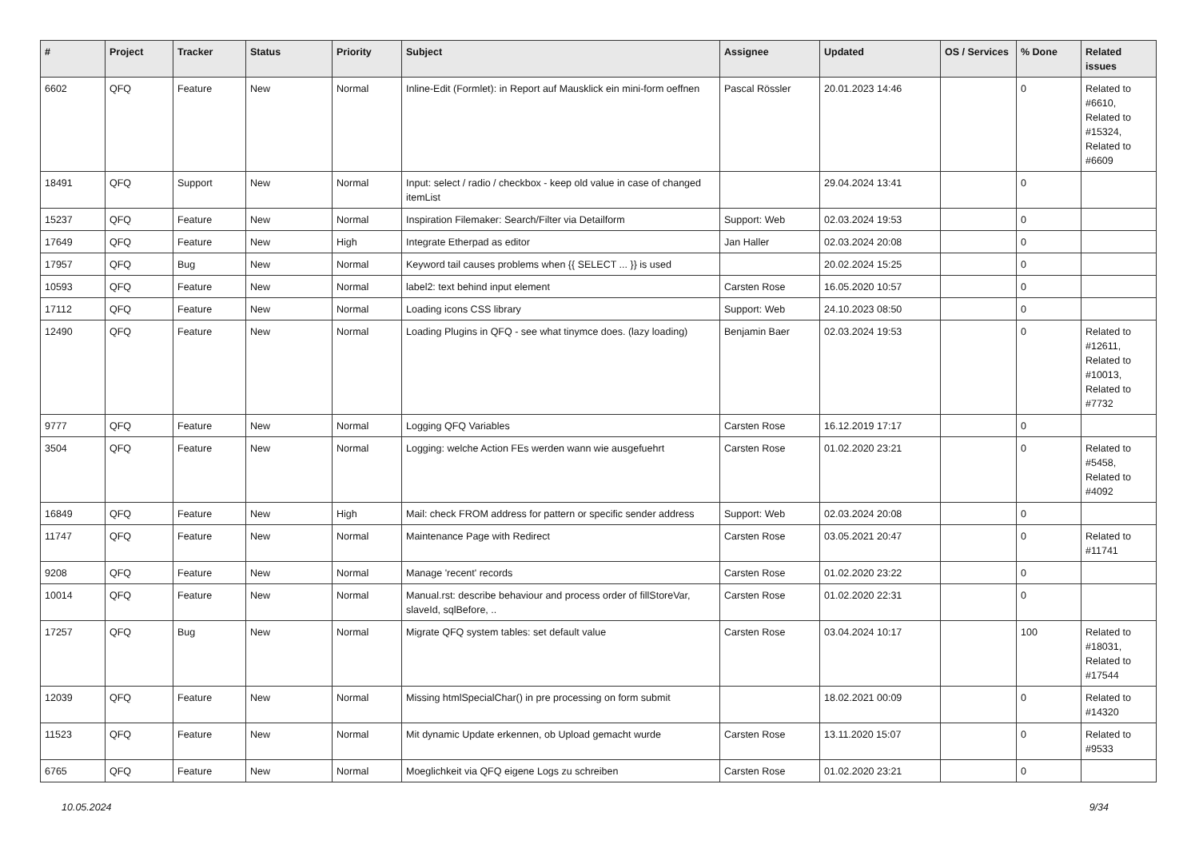| # | Project | Tracker | Status | Priority | Subject | Assignee | Updated | OS / Services | % Done | Related issues |
| --- | --- | --- | --- | --- | --- | --- | --- | --- | --- | --- |
| 6602 | QFQ | Feature | New | Normal | Inline-Edit (Formlet): in Report auf Mausklick ein mini-form oeffnen | Pascal Rössler | 20.01.2023 14:46 | | 0 | Related to #6610, Related to #15324, Related to #6609 |
| 18491 | QFQ | Support | New | Normal | Input: select / radio / checkbox - keep old value in case of changed itemList | | 29.04.2024 13:41 | | 0 | |
| 15237 | QFQ | Feature | New | Normal | Inspiration Filemaker: Search/Filter via Detailform | Support: Web | 02.03.2024 19:53 | | 0 | |
| 17649 | QFQ | Feature | New | High | Integrate Etherpad as editor | Jan Haller | 02.03.2024 20:08 | | 0 | |
| 17957 | QFQ | Bug | New | Normal | Keyword tail causes problems when {{ SELECT ... }} is used | | 20.02.2024 15:25 | | 0 | |
| 10593 | QFQ | Feature | New | Normal | label2: text behind input element | Carsten Rose | 16.05.2020 10:57 | | 0 | |
| 17112 | QFQ | Feature | New | Normal | Loading icons CSS library | Support: Web | 24.10.2023 08:50 | | 0 | |
| 12490 | QFQ | Feature | New | Normal | Loading Plugins in QFQ - see what tinymce does. (lazy loading) | Benjamin Baer | 02.03.2024 19:53 | | 0 | Related to #12611, Related to #10013, Related to #7732 |
| 9777 | QFQ | Feature | New | Normal | Logging QFQ Variables | Carsten Rose | 16.12.2019 17:17 | | 0 | |
| 3504 | QFQ | Feature | New | Normal | Logging: welche Action FEs werden wann wie ausgefuehrt | Carsten Rose | 01.02.2020 23:21 | | 0 | Related to #5458, Related to #4092 |
| 16849 | QFQ | Feature | New | High | Mail: check FROM address for pattern or specific sender address | Support: Web | 02.03.2024 20:08 | | 0 | |
| 11747 | QFQ | Feature | New | Normal | Maintenance Page with Redirect | Carsten Rose | 03.05.2021 20:47 | | 0 | Related to #11741 |
| 9208 | QFQ | Feature | New | Normal | Manage 'recent' records | Carsten Rose | 01.02.2020 23:22 | | 0 | |
| 10014 | QFQ | Feature | New | Normal | Manual.rst: describe behaviour and process order of fillStoreVar, slaveId, sqlBefore, .. | Carsten Rose | 01.02.2020 22:31 | | 0 | |
| 17257 | QFQ | Bug | New | Normal | Migrate QFQ system tables: set default value | Carsten Rose | 03.04.2024 10:17 | | 100 | Related to #18031, Related to #17544 |
| 12039 | QFQ | Feature | New | Normal | Missing htmlSpecialChar() in pre processing on form submit | | 18.02.2021 00:09 | | 0 | Related to #14320 |
| 11523 | QFQ | Feature | New | Normal | Mit dynamic Update erkennen, ob Upload gemacht wurde | Carsten Rose | 13.11.2020 15:07 | | 0 | Related to #9533 |
| 6765 | QFQ | Feature | New | Normal | Moeglichkeit via QFQ eigene Logs zu schreiben | Carsten Rose | 01.02.2020 23:21 | | 0 | |
10.05.2024 9/34